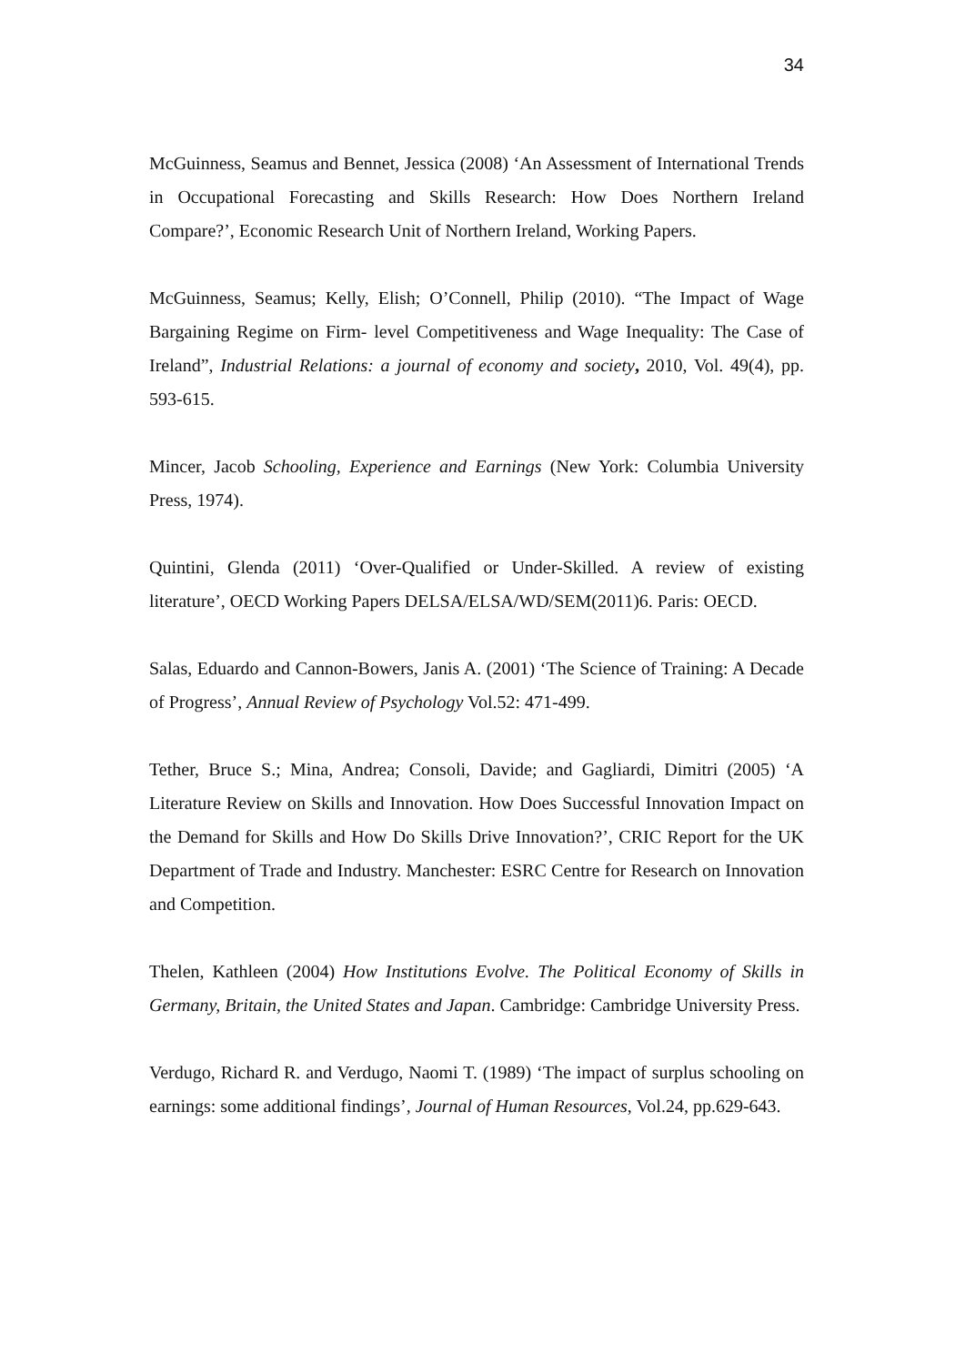34
McGuinness, Seamus and Bennet, Jessica (2008) ‘An Assessment of International Trends in Occupational Forecasting and Skills Research: How Does Northern Ireland Compare?’, Economic Research Unit of Northern Ireland, Working Papers.
McGuinness, Seamus; Kelly, Elish; O’Connell, Philip (2010). “The Impact of Wage Bargaining Regime on Firm- level Competitiveness and Wage Inequality: The Case of Ireland”, Industrial Relations: a journal of economy and society, 2010, Vol. 49(4), pp. 593-615.
Mincer, Jacob Schooling, Experience and Earnings (New York: Columbia University Press, 1974).
Quintini, Glenda (2011) ‘Over-Qualified or Under-Skilled. A review of existing literature’, OECD Working Papers DELSA/ELSA/WD/SEM(2011)6. Paris: OECD.
Salas, Eduardo and Cannon-Bowers, Janis A. (2001) ‘The Science of Training: A Decade of Progress’, Annual Review of Psychology Vol.52: 471-499.
Tether, Bruce S.; Mina, Andrea; Consoli, Davide; and Gagliardi, Dimitri (2005) ‘A Literature Review on Skills and Innovation. How Does Successful Innovation Impact on the Demand for Skills and How Do Skills Drive Innovation?’, CRIC Report for the UK Department of Trade and Industry. Manchester: ESRC Centre for Research on Innovation and Competition.
Thelen, Kathleen (2004) How Institutions Evolve. The Political Economy of Skills in Germany, Britain, the United States and Japan. Cambridge: Cambridge University Press.
Verdugo, Richard R. and Verdugo, Naomi T. (1989) ‘The impact of surplus schooling on earnings: some additional findings’, Journal of Human Resources, Vol.24, pp.629-643.